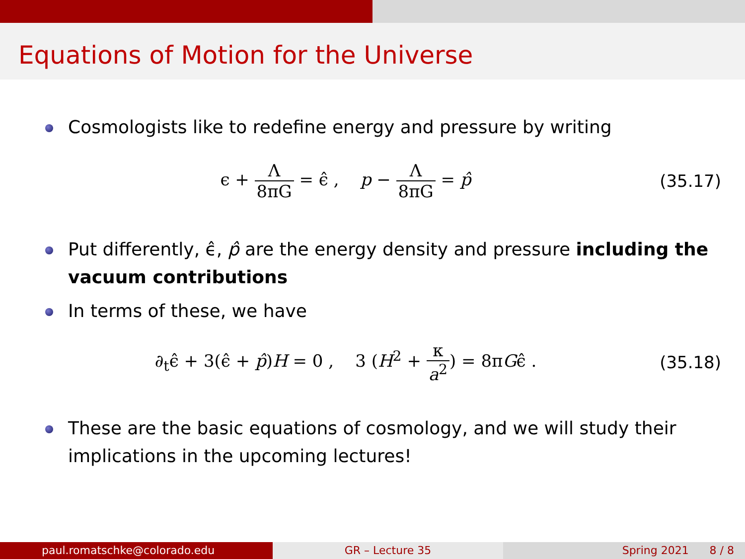Equations of Motion for the Universe
Cosmologists like to redefine energy and pressure by writing
ϵ + Λ 8πG = ϵ̂ , p − Λ 8πG = p̂
(35.17)
Put differently, ϵ̂, p̂ are the energy density and pressure including the vacuum contributions
In terms of these, we have
∂<sub>t</sub>ϵ̂ + 3(ϵ̂ + p̂)H = 0 , 3 (H<sup>2</sup> + κ a<sup>2</sup>) = 8πGϵ̂ .
(35.18)
These are the basic equations of cosmology, and we will study their implications in the upcoming lectures!
paul.romatschke@colorado.edu GR – Lecture 35 Spring 2021 8 / 8